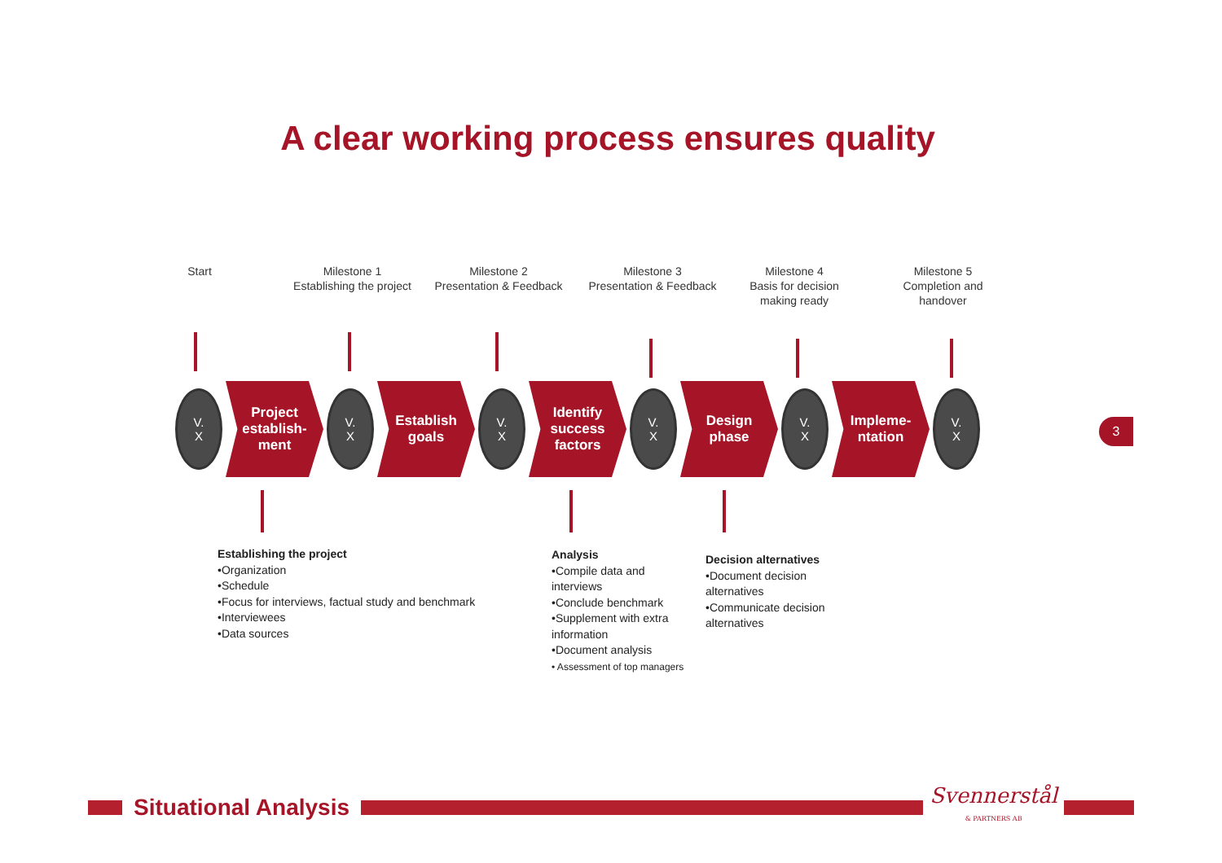A clear working process ensures quality
Start
Milestone 1
Establishing the project
Milestone 2
Presentation & Feedback
Milestone 3
Presentation & Feedback
Milestone 4
Basis for decision
making ready
Milestone 5
Completion and
handover
V.
X
Project
establish-
ment
V.
X
Establish
goals
V.
X
Identify
success
factors
V.
X
Design
phase
V.
X
Impleme-
ntation
V.
X
3
Establishing the project
•Organization
•Schedule
•Focus for interviews, factual study and benchmark
•Interviewees
•Data sources
Analysis
•Compile data and interviews
•Conclude benchmark
•Supplement with extra information
•Document analysis
• Assessment of top managers
Decision alternatives
•Document decision alternatives
•Communicate decision alternatives
Situational Analysis
Svennerstål
& PARTNERS AB